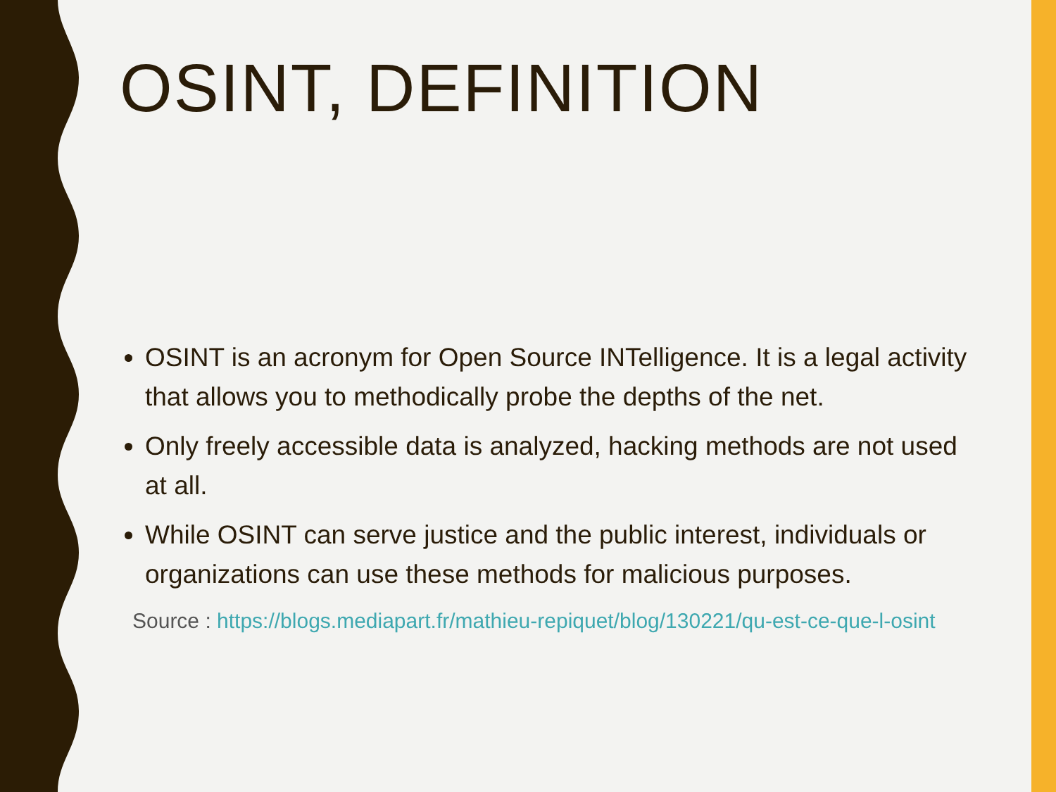OSINT, DEFINITION
OSINT is an acronym for Open Source INTelligence. It is a legal activity that allows you to methodically probe the depths of the net.
Only freely accessible data is analyzed, hacking methods are not used at all.
While OSINT can serve justice and the public interest, individuals or organizations can use these methods for malicious purposes.
Source : https://blogs.mediapart.fr/mathieu-repiquet/blog/130221/qu-est-ce-que-l-osint